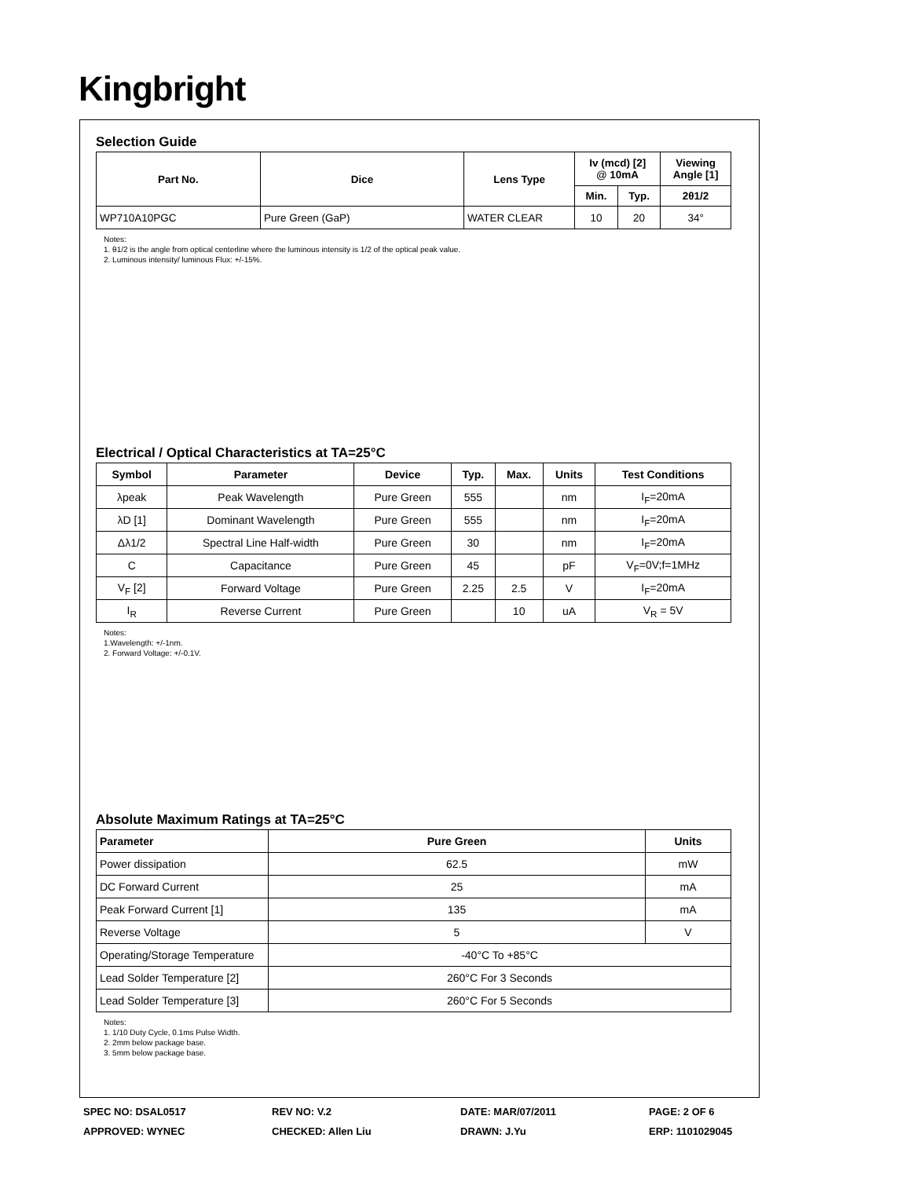Kingbright
Selection Guide
| Part No. | Dice | Lens Type | Iv (mcd) [2] @ 10mA | | Viewing Angle [1] |
| --- | --- | --- | --- | --- | --- |
| | | | Min. | Typ. | 2θ1/2 |
| WP710A10PGC | Pure Green (GaP) | WATER CLEAR | 10 | 20 | 34° |
Notes:
1. θ1/2 is the angle from optical centerline where the luminous intensity is 1/2 of the optical peak value.
2. Luminous intensity/ luminous Flux: +/-15%.
Electrical / Optical Characteristics at TA=25°C
| Symbol | Parameter | Device | Typ. | Max. | Units | Test Conditions |
| --- | --- | --- | --- | --- | --- | --- |
| λpeak | Peak Wavelength | Pure Green | 555 | | nm | I<sub>F</sub>=20mA |
| λD [1] | Dominant Wavelength | Pure Green | 555 | | nm | I<sub>F</sub>=20mA |
| Δλ1/2 | Spectral Line Half-width | Pure Green | 30 | | nm | I<sub>F</sub>=20mA |
| C | Capacitance | Pure Green | 45 | | pF | V<sub>F</sub>=0V;f=1MHz |
| V<sub>F</sub> [2] | Forward Voltage | Pure Green | 2.25 | 2.5 | V | I<sub>F</sub>=20mA |
| I<sub>R</sub> | Reverse Current | Pure Green | | 10 | uA | V<sub>R</sub> = 5V |
Notes:
1.Wavelength: +/-1nm.
2. Forward Voltage: +/-0.1V.
Absolute Maximum Ratings at TA=25°C
| Parameter | Pure Green | Units |
| --- | --- | --- |
| Power dissipation | 62.5 | mW |
| DC Forward Current | 25 | mA |
| Peak Forward Current [1] | 135 | mA |
| Reverse Voltage | 5 | V |
| Operating/Storage Temperature | -40°C To +85°C | |
| Lead Solder Temperature [2] | 260°C For 3 Seconds | |
| Lead Solder Temperature [3] | 260°C For 5 Seconds | |
Notes:
1. 1/10 Duty Cycle, 0.1ms Pulse Width.
2. 2mm below package base.
3. 5mm below package base.
SPEC NO: DSAL0517 REV NO: V.2 DATE: MAR/07/2011 PAGE: 2 OF 6
APPROVED: WYNEC CHECKED: Allen Liu DRAWN: J.Yu ERP: 1101029045